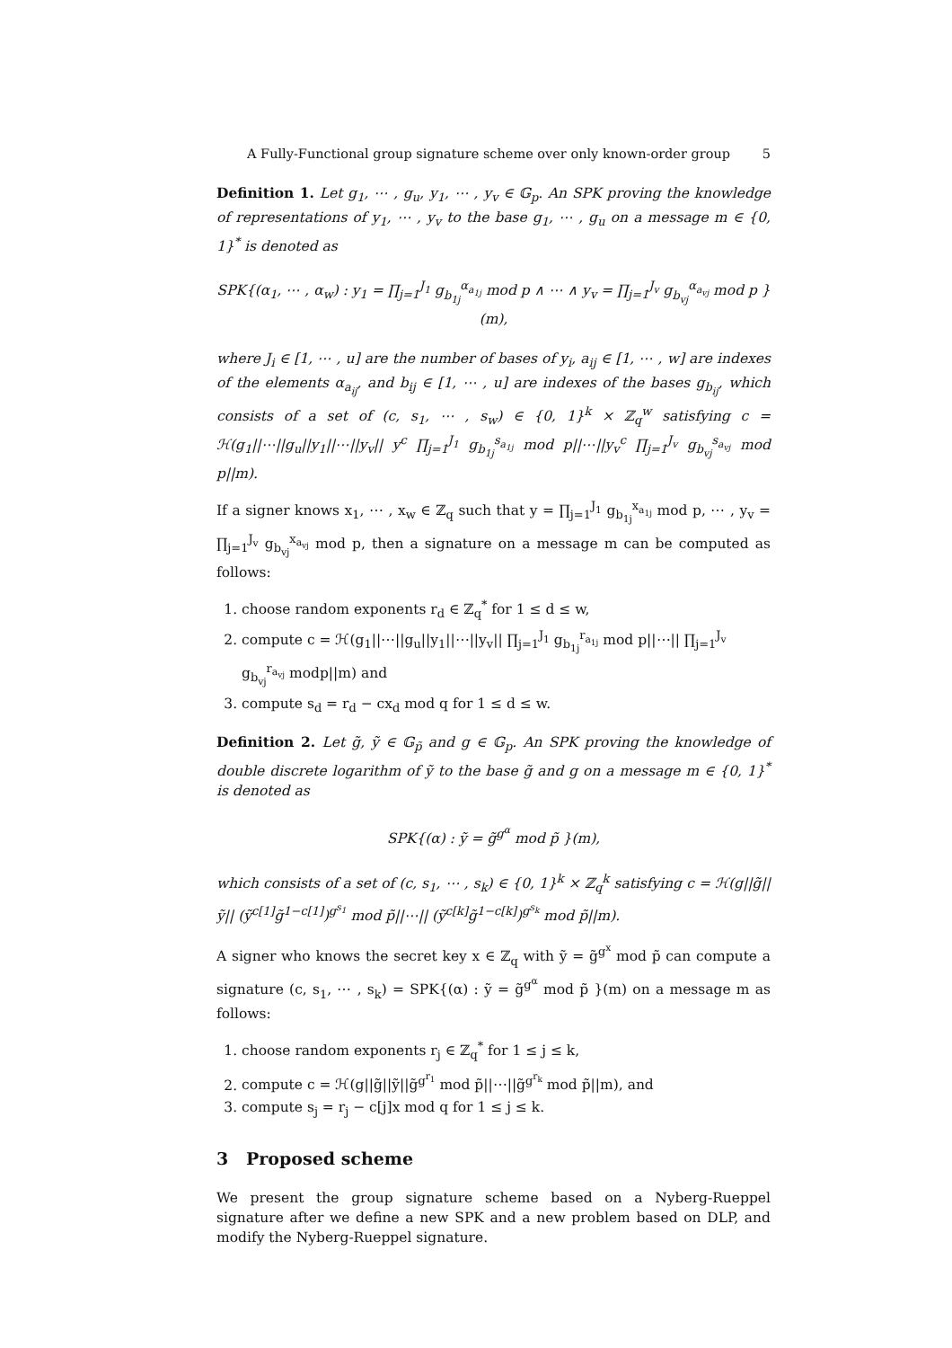A Fully-Functional group signature scheme over only known-order group 5
Definition 1. Let g<sub>1</sub>, ⋯ , g<sub>u</sub>, y<sub>1</sub>, ⋯ , y<sub>v</sub> ∈ 𝔾<sub>p</sub>. An SPK proving the knowledge of representations of y<sub>1</sub>, ⋯ , y<sub>v</sub> to the base g<sub>1</sub>, ⋯ , g<sub>u</sub> on a message m ∈ {0, 1}<sup>*</sup> is denoted as
SPK{(α<sub>1</sub>, ⋯ , α<sub>w</sub>) : y<sub>1</sub> = ∏<sub>j=1</sub><sup>J<sub>1</sub></sup> g<sub>b<sub>1j</sub></sub><sup>α<sub>a<sub>1j</sub></sub></sup> mod p ∧ ⋯ ∧ y<sub>v</sub> = ∏<sub>j=1</sub><sup>J<sub>v</sub></sup> g<sub>b<sub>vj</sub></sub><sup>α<sub>a<sub>vj</sub></sub></sup> mod p }(m),
where J<sub>i</sub> ∈ [1, ⋯ , u] are the number of bases of y<sub>i</sub>, a<sub>ij</sub> ∈ [1, ⋯ , w] are indexes of the elements α<sub>a<sub>ij</sub></sub>, and b<sub>ij</sub> ∈ [1, ⋯ , u] are indexes of the bases g<sub>b<sub>ij</sub></sub>, which consists of a set of (c, s<sub>1</sub>, ⋯ , s<sub>w</sub>) ∈ {0, 1}<sup>k</sup> × ℤ<sub>q</sub><sup>w</sup> satisfying c = ℋ(g<sub>1</sub>||⋯||g<sub>u</sub>||y<sub>1</sub>||⋯||y<sub>v</sub>|| y<sup>c</sup> ∏<sub>j=1</sub><sup>J<sub>1</sub></sup> g<sub>b<sub>1j</sub></sub><sup>s<sub>a<sub>1j</sub></sub></sup> mod p||⋯||y<sub>v</sub><sup>c</sup> ∏<sub>j=1</sub><sup>J<sub>v</sub></sup> g<sub>b<sub>vj</sub></sub><sup>s<sub>a<sub>vj</sub></sub></sup> mod p||m).
If a signer knows x<sub>1</sub>, ⋯ , x<sub>w</sub> ∈ ℤ<sub>q</sub> such that y = ∏<sub>j=1</sub><sup>J<sub>1</sub></sup> g<sub>b<sub>1j</sub></sub><sup>x<sub>a<sub>1j</sub></sub></sup> mod p, ⋯ , y<sub>v</sub> = ∏<sub>j=1</sub><sup>J<sub>v</sub></sup> g<sub>b<sub>vj</sub></sub><sup>x<sub>a<sub>vj</sub></sub></sup> mod p, then a signature on a message m can be computed as follows:
1. choose random exponents r<sub>d</sub> ∈ ℤ<sub>q</sub><sup>*</sup> for 1 ≤ d ≤ w,
2. compute c = ℋ(g<sub>1</sub>||⋯||g<sub>u</sub>||y<sub>1</sub>||⋯||y<sub>v</sub>|| ∏<sub>j=1</sub><sup>J<sub>1</sub></sup> g<sub>b<sub>1j</sub></sub><sup>r<sub>a<sub>1j</sub></sub></sup> mod p||⋯|| ∏<sub>j=1</sub><sup>J<sub>v</sub></sup> g<sub>b<sub>vj</sub></sub><sup>r<sub>a<sub>vj</sub></sub></sup> modp||m) and
3. compute s<sub>d</sub> = r<sub>d</sub> − cx<sub>d</sub> mod q for 1 ≤ d ≤ w.
Definition 2. Let g̃, ỹ ∈ 𝔾<sub>p̃</sub> and g ∈ 𝔾<sub>p</sub>. An SPK proving the knowledge of double discrete logarithm of ỹ to the base g̃ and g on a message m ∈ {0, 1}<sup>*</sup> is denoted as
SPK{(α) : ỹ = g̃<sup>g<sup>α</sup></sup> mod p̃ }(m),
which consists of a set of (c, s<sub>1</sub>, ⋯ , s<sub>k</sub>) ∈ {0, 1}<sup>k</sup> × ℤ<sub>q</sub><sup>k</sup> satisfying c = ℋ(g||g̃||ỹ|| (ỹ<sup>c[1]</sup>g̃<sup>1−c[1]</sup>)<sup>g<sup>s<sub>1</sub></sup></sup> mod p̃||⋯|| (ỹ<sup>c[k]</sup>g̃<sup>1−c[k]</sup>)<sup>g<sup>s<sub>k</sub></sup></sup> mod p̃||m).
A signer who knows the secret key x ∈ ℤ<sub>q</sub> with ỹ = g̃<sup>g<sup>x</sup></sup> mod p̃ can compute a signature (c, s<sub>1</sub>, ⋯ , s<sub>k</sub>) = SPK{(α) : ỹ = g̃<sup>g<sup>α</sup></sup> mod p̃ }(m) on a message m as follows:
1. choose random exponents r<sub>j</sub> ∈ ℤ<sub>q</sub><sup>*</sup> for 1 ≤ j ≤ k,
2. compute c = ℋ(g||g̃||ỹ||g̃<sup>g<sup>r<sub>1</sub></sup></sup> mod p̃||⋯||g̃<sup>g<sup>r<sub>k</sub></sup></sup> mod p̃||m), and
3. compute s<sub>j</sub> = r<sub>j</sub> − c[j]x mod q for 1 ≤ j ≤ k.
3 Proposed scheme
We present the group signature scheme based on a Nyberg-Rueppel signature after we define a new SPK and a new problem based on DLP, and modify the Nyberg-Rueppel signature.